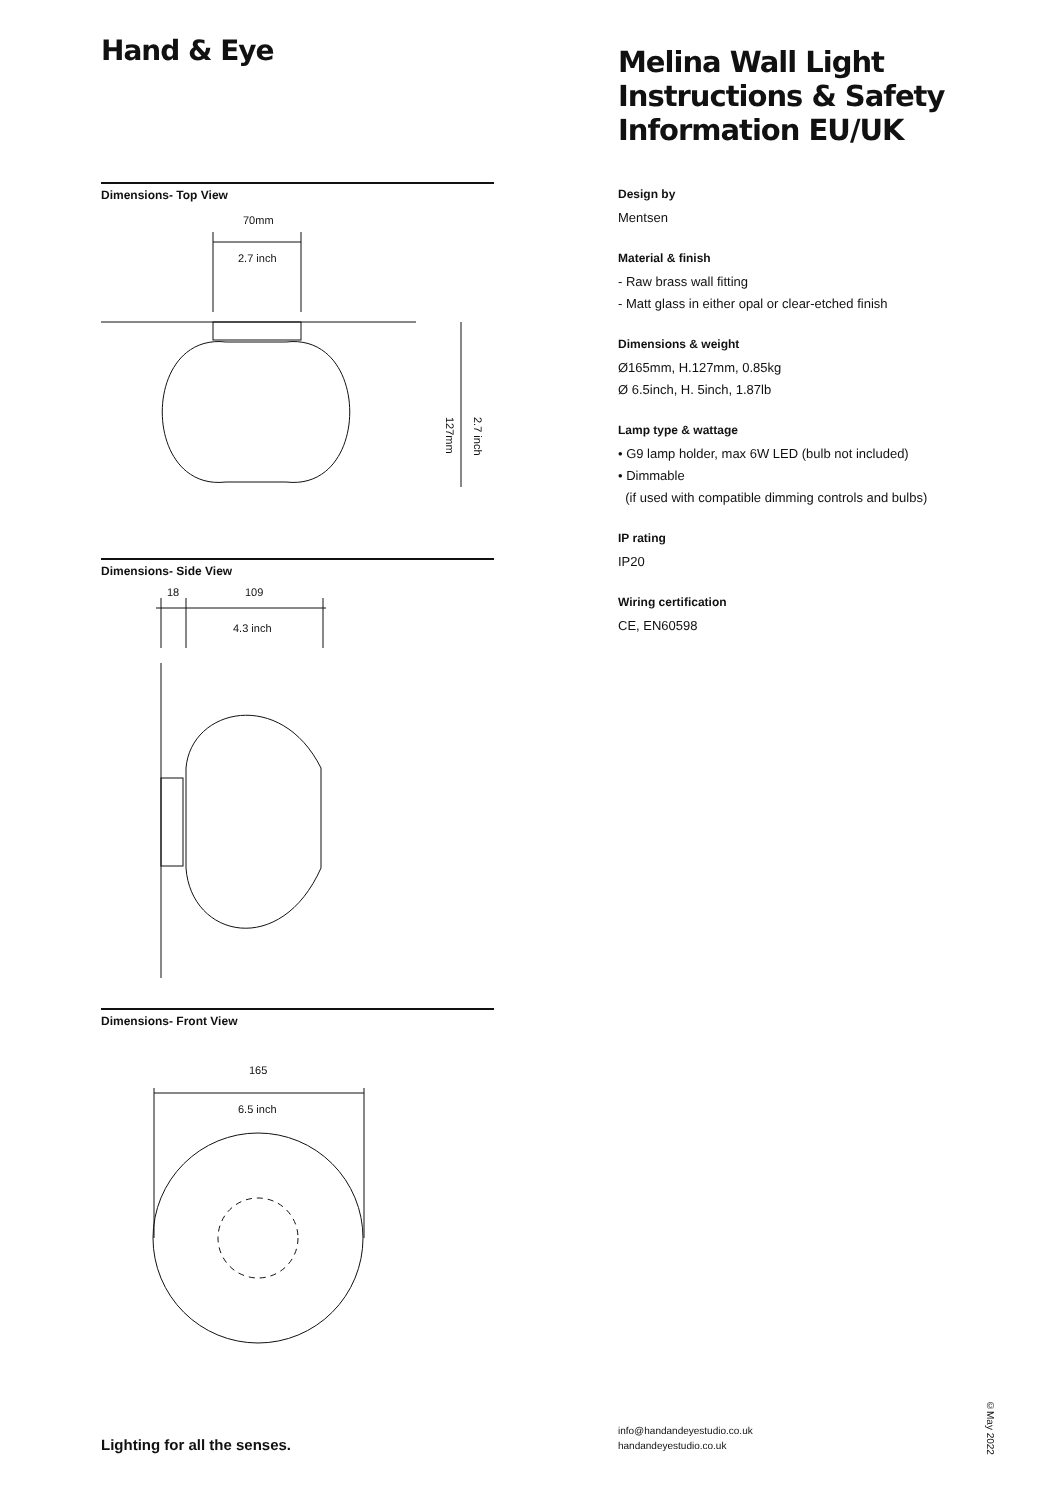Hand & Eye
Dimensions- Top View
70mm
2.7 inch
127mm
2.7 inch
Dimensions- Side View
18
109
4.3 inch
Dimensions- Front View
165
6.5 inch
Melina Wall Light
Instructions & Safety
Information EU/UK
Design by
Mentsen
Material & finish
- Raw brass wall fitting
- Matt glass in either opal or clear-etched finish
Dimensions & weight
Ø165mm, H.127mm, 0.85kg
Ø 6.5inch, H. 5inch, 1.87lb
Lamp type & wattage
• G9 lamp holder, max 6W LED (bulb not included)
• Dimmable
(if used with compatible dimming controls and bulbs)
IP rating
IP20
Wiring certification
CE, EN60598
Lighting for all the senses.
info@handandeyestudio.co.uk
handandeyestudio.co.uk
©May 2022